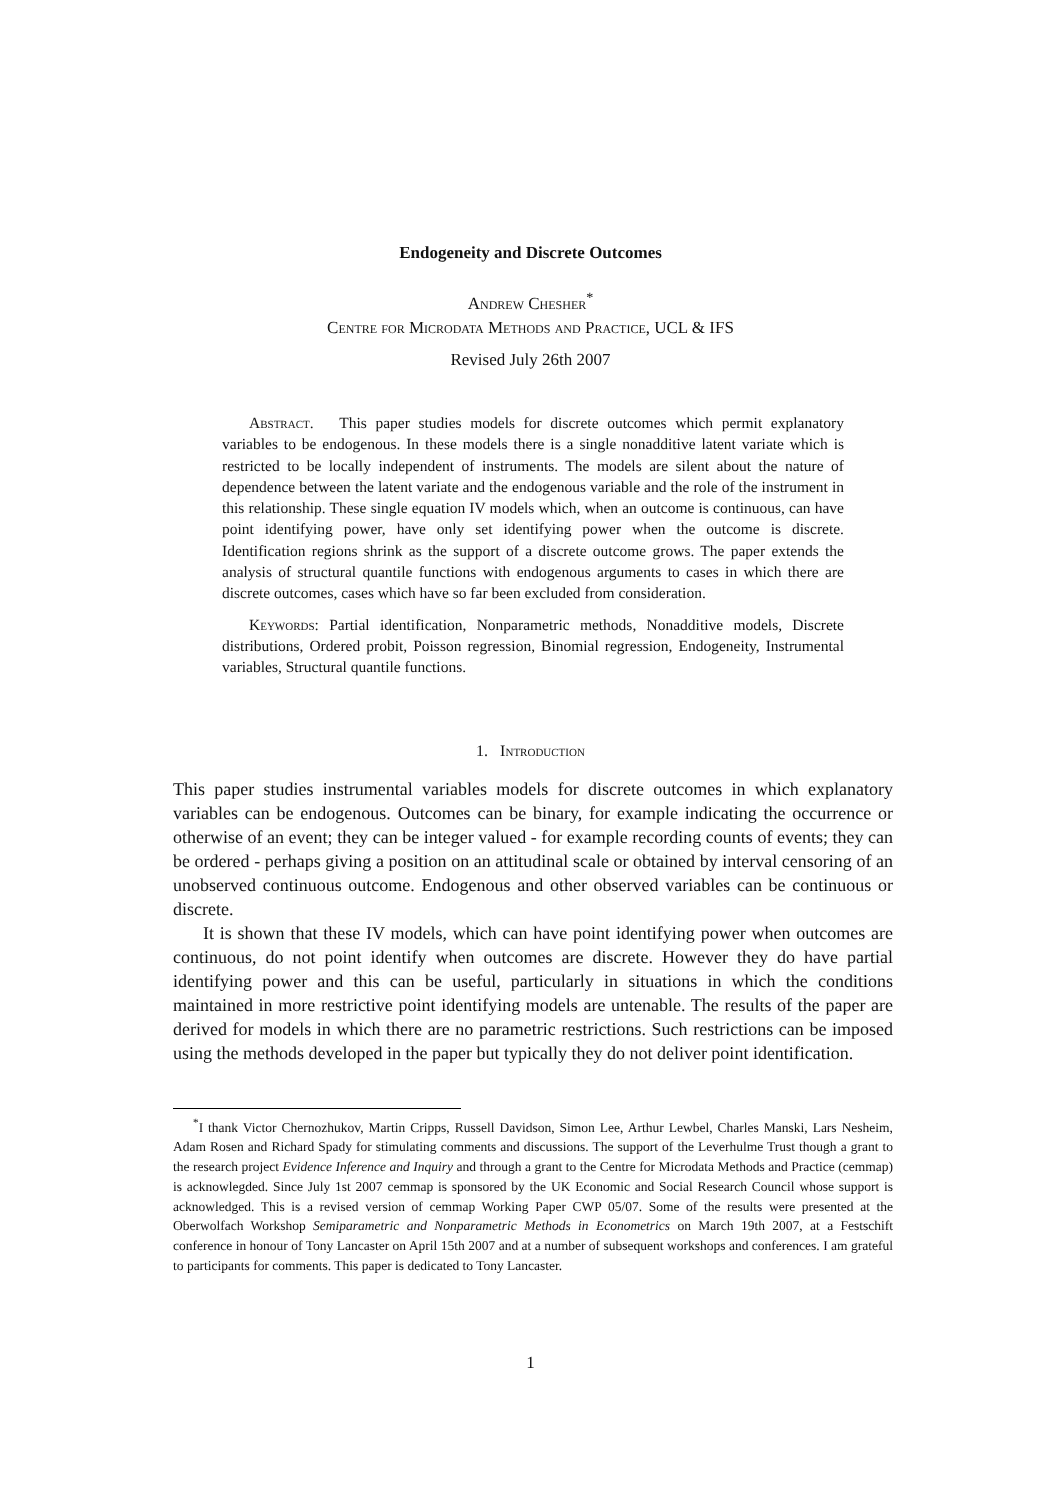Endogeneity and Discrete Outcomes
Andrew Chesher<sup>*</sup>
Centre for Microdata Methods and Practice, UCL & IFS
Revised July 26th 2007
Abstract. This paper studies models for discrete outcomes which permit explanatory variables to be endogenous. In these models there is a single nonadditive latent variate which is restricted to be locally independent of instruments. The models are silent about the nature of dependence between the latent variate and the endogenous variable and the role of the instrument in this relationship. These single equation IV models which, when an outcome is continuous, can have point identifying power, have only set identifying power when the outcome is discrete. Identification regions shrink as the support of a discrete outcome grows. The paper extends the analysis of structural quantile functions with endogenous arguments to cases in which there are discrete outcomes, cases which have so far been excluded from consideration.
Keywords: Partial identification, Nonparametric methods, Nonadditive models, Discrete distributions, Ordered probit, Poisson regression, Binomial regression, Endogeneity, Instrumental variables, Structural quantile functions.
1. Introduction
This paper studies instrumental variables models for discrete outcomes in which explanatory variables can be endogenous. Outcomes can be binary, for example indicating the occurrence or otherwise of an event; they can be integer valued - for example recording counts of events; they can be ordered - perhaps giving a position on an attitudinal scale or obtained by interval censoring of an unobserved continuous outcome. Endogenous and other observed variables can be continuous or discrete.
It is shown that these IV models, which can have point identifying power when outcomes are continuous, do not point identify when outcomes are discrete. However they do have partial identifying power and this can be useful, particularly in situations in which the conditions maintained in more restrictive point identifying models are untenable. The results of the paper are derived for models in which there are no parametric restrictions. Such restrictions can be imposed using the methods developed in the paper but typically they do not deliver point identification.
<sup>*</sup> I thank Victor Chernozhukov, Martin Cripps, Russell Davidson, Simon Lee, Arthur Lewbel, Charles Manski, Lars Nesheim, Adam Rosen and Richard Spady for stimulating comments and discussions. The support of the Leverhulme Trust though a grant to the research project Evidence Inference and Inquiry and through a grant to the Centre for Microdata Methods and Practice (cemmap) is acknowlegded. Since July 1st 2007 cemmap is sponsored by the UK Economic and Social Research Council whose support is acknowledged. This is a revised version of cemmap Working Paper CWP 05/07. Some of the results were presented at the Oberwolfach Workshop Semiparametric and Nonparametric Methods in Econometrics on March 19th 2007, at a Festschift conference in honour of Tony Lancaster on April 15th 2007 and at a number of subsequent workshops and conferences. I am grateful to participants for comments. This paper is dedicated to Tony Lancaster.
1